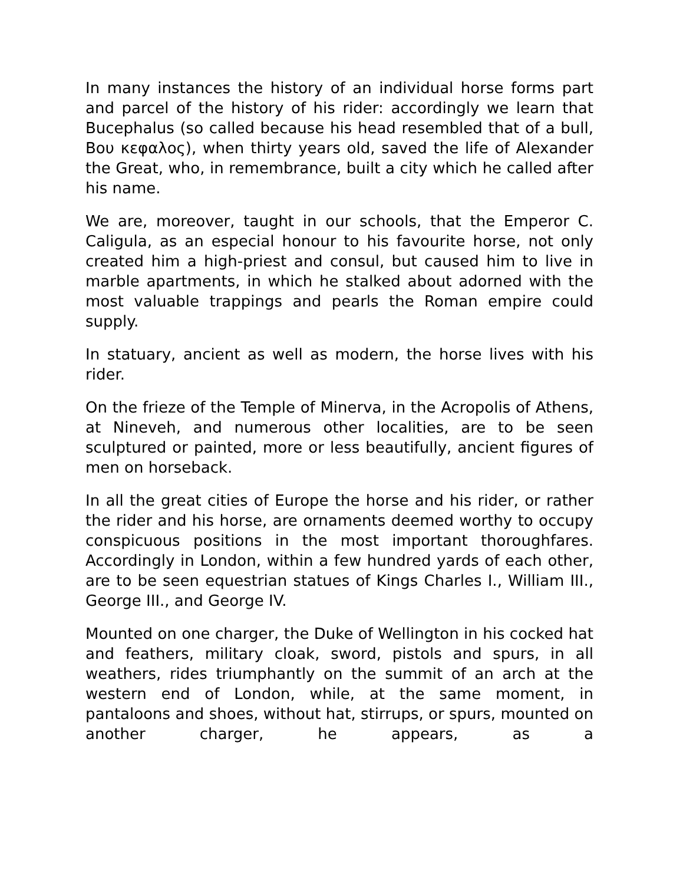In many instances the history of an individual horse forms part and parcel of the history of his rider: accordingly we learn that Bucephalus (so called because his head resembled that of a bull, Βου κεφαλος), when thirty years old, saved the life of Alexander the Great, who, in remembrance, built a city which he called after his name.
We are, moreover, taught in our schools, that the Emperor C. Caligula, as an especial honour to his favourite horse, not only created him a high-priest and consul, but caused him to live in marble apartments, in which he stalked about adorned with the most valuable trappings and pearls the Roman empire could supply.
In statuary, ancient as well as modern, the horse lives with his rider.
On the frieze of the Temple of Minerva, in the Acropolis of Athens, at Nineveh, and numerous other localities, are to be seen sculptured or painted, more or less beautifully, ancient figures of men on horseback.
In all the great cities of Europe the horse and his rider, or rather the rider and his horse, are ornaments deemed worthy to occupy conspicuous positions in the most important thoroughfares. Accordingly in London, within a few hundred yards of each other, are to be seen equestrian statues of Kings Charles I., William III., George III., and George IV.
Mounted on one charger, the Duke of Wellington in his cocked hat and feathers, military cloak, sword, pistols and spurs, in all weathers, rides triumphantly on the summit of an arch at the western end of London, while, at the same moment, in pantaloons and shoes, without hat, stirrups, or spurs, mounted on another charger, he appears, as a